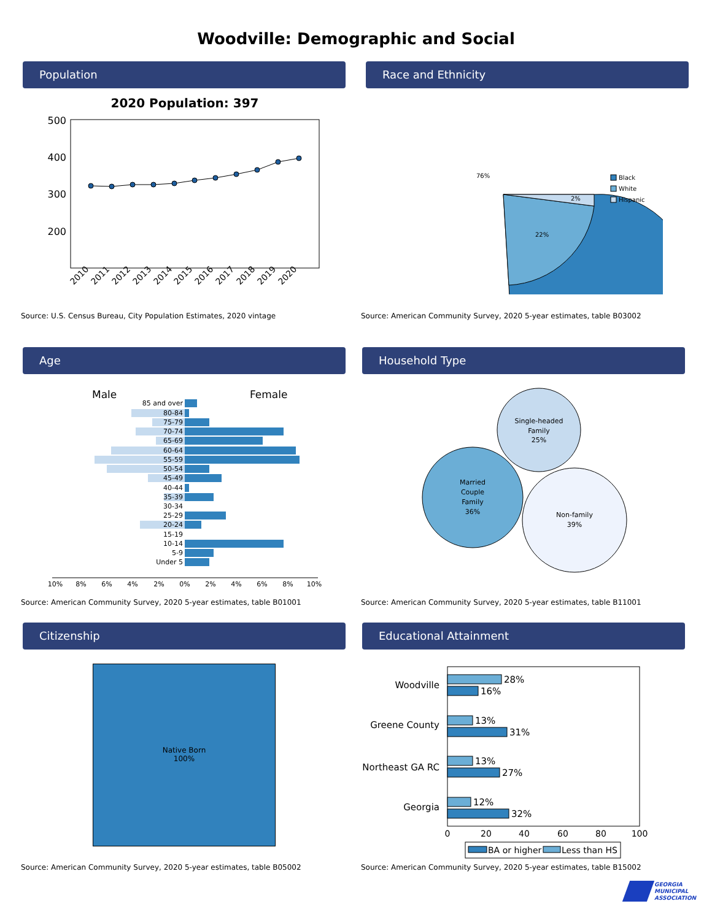Woodville: Demographic and Social
Population Race and Ethnicity
2020 Population: 397
500
400
300
200
2010
2011
2012
2013
2014
2015
2016
2017
2018
2019
2020
Source: U.S. Census Bureau, City Population Estimates, 2020 vintage
76%
22%
2%
Black
White
Hispanic
Source: American Community Survey, 2020 5-year estimates, table B03002
Age Household Type
Male
Female
85 and over
80-84
75-79
70-74
65-69
60-64
55-59
50-54
45-49
40-44
35-39
30-34
25-29
20-24
15-19
10-14
5-9
Under 5
10%
8%
6%
4%
2%
0%
2%
4%
6%
8%
10%
Source: American Community Survey, 2020 5-year estimates, table B01001
Single-headed
Family
25%
Married
Couple
Family
36%
Non-family
39%
Source: American Community Survey, 2020 5-year estimates, table B11001
Citizenship Educational Attainment
Native Born
100%
Source: American Community Survey, 2020 5-year estimates, table B05002
Woodville
Greene County
Northeast GA RC
Georgia
28%
16%
13%
31%
13%
27%
12%
32%
0
20
40
60
80
100
BA or higher
Less than HS
Source: American Community Survey, 2020 5-year estimates, table B15002
GEORGIA
MUNICIPAL
ASSOCIATION